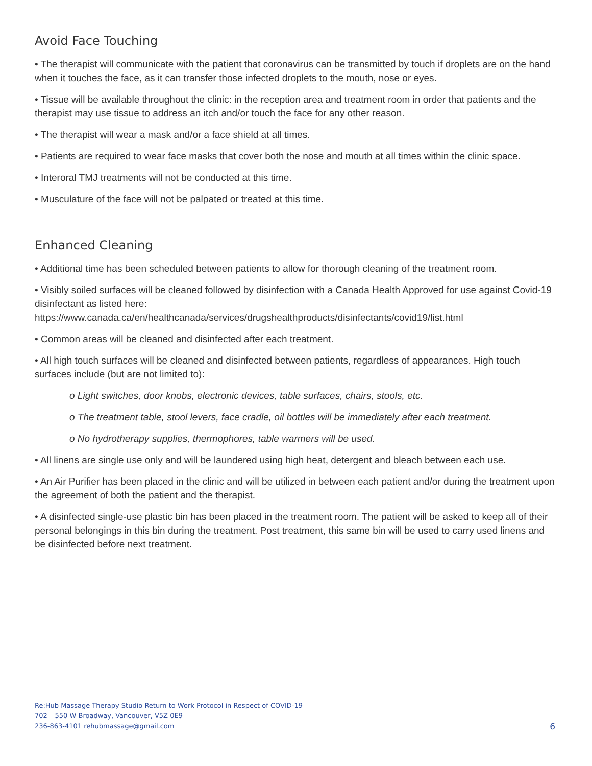Avoid Face Touching
• The therapist will communicate with the patient that coronavirus can be transmitted by touch if droplets are on the hand when it touches the face, as it can transfer those infected droplets to the mouth, nose or eyes.
• Tissue will be available throughout the clinic: in the reception area and treatment room in order that patients and the therapist may use tissue to address an itch and/or touch the face for any other reason.
• The therapist will wear a mask and/or a face shield at all times.
• Patients are required to wear face masks that cover both the nose and mouth at all times within the clinic space.
• Interoral TMJ treatments will not be conducted at this time.
• Musculature of the face will not be palpated or treated at this time.
Enhanced Cleaning
• Additional time has been scheduled between patients to allow for thorough cleaning of the treatment room.
• Visibly soiled surfaces will be cleaned followed by disinfection with a Canada Health Approved for use against Covid-19 disinfectant as listed here:
https://www.canada.ca/en/healthcanada/services/drugshealthproducts/disinfectants/covid19/list.html
• Common areas will be cleaned and disinfected after each treatment.
• All high touch surfaces will be cleaned and disinfected between patients, regardless of appearances. High touch surfaces include (but are not limited to):
o Light switches, door knobs, electronic devices, table surfaces, chairs, stools, etc.
o The treatment table, stool levers, face cradle, oil bottles will be immediately after each treatment.
o No hydrotherapy supplies, thermophores, table warmers will be used.
• All linens are single use only and will be laundered using high heat, detergent and bleach between each use.
• An Air Purifier has been placed in the clinic and will be utilized in between each patient and/or during the treatment upon the agreement of both the patient and the therapist.
• A disinfected single-use plastic bin has been placed in the treatment room. The patient will be asked to keep all of their personal belongings in this bin during the treatment. Post treatment, this same bin will be used to carry used linens and be disinfected before next treatment.
Re:Hub Massage Therapy Studio Return to Work Protocol in Respect of COVID-19
702 – 550 W Broadway, Vancouver, V5Z 0E9
236-863-4101 rehubmassage@gmail.com
6